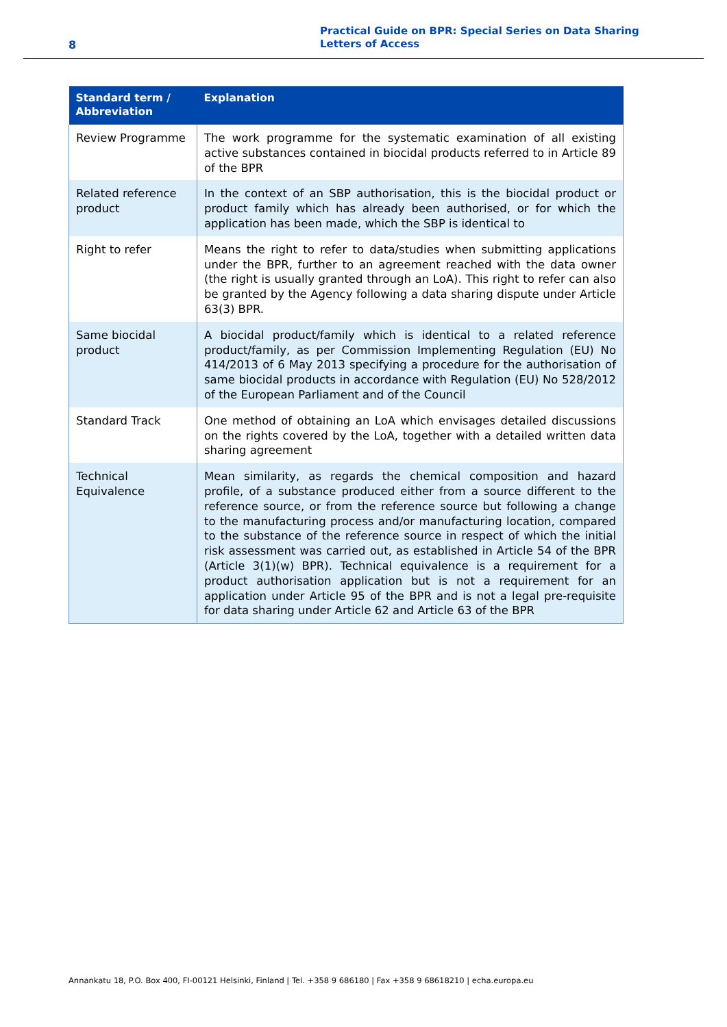8
Practical Guide on BPR: Special Series on Data Sharing
Letters of Access
| Standard term / Abbreviation | Explanation |
| --- | --- |
| Review Programme | The work programme for the systematic examination of all existing active substances contained in biocidal products referred to in Article 89 of the BPR |
| Related reference product | In the context of an SBP authorisation, this is the biocidal product or product family which has already been authorised, or for which the application has been made, which the SBP is identical to |
| Right to refer | Means the right to refer to data/studies when submitting applications under the BPR, further to an agreement reached with the data owner (the right is usually granted through an LoA). This right to refer can also be granted by the Agency following a data sharing dispute under Article 63(3) BPR. |
| Same biocidal product | A biocidal product/family which is identical to a related reference product/family, as per Commission Implementing Regulation (EU) No 414/2013 of 6 May 2013 specifying a procedure for the authorisation of same biocidal products in accordance with Regulation (EU) No 528/2012 of the European Parliament and of the Council |
| Standard Track | One method of obtaining an LoA which envisages detailed discussions on the rights covered by the LoA, together with a detailed written data sharing agreement |
| Technical Equivalence | Mean similarity, as regards the chemical composition and hazard profile, of a substance produced either from a source different to the reference source, or from the reference source but following a change to the manufacturing process and/or manufacturing location, compared to the substance of the reference source in respect of which the initial risk assessment was carried out, as established in Article 54 of the BPR (Article 3(1)(w) BPR). Technical equivalence is a requirement for a product authorisation application but is not a requirement for an application under Article 95 of the BPR and is not a legal pre-requisite for data sharing under Article 62 and Article 63 of the BPR |
Annankatu 18, P.O. Box 400, FI-00121 Helsinki, Finland | Tel. +358 9 686180 | Fax +358 9 68618210 | echa.europa.eu